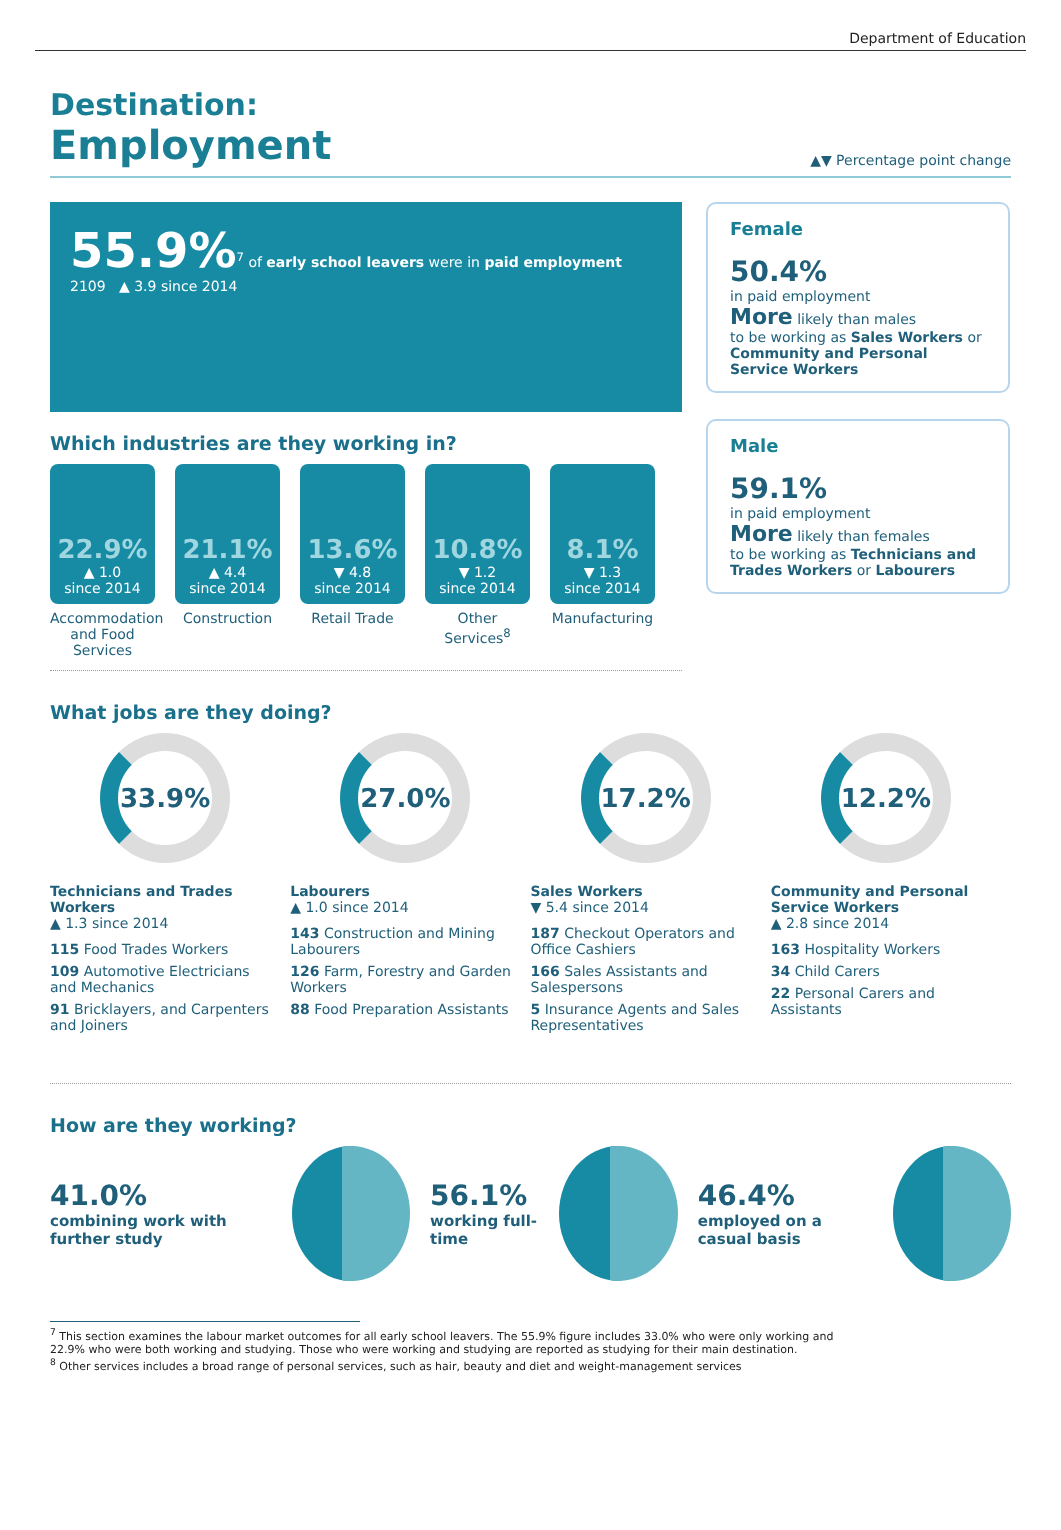Department of Education
Destination:
Employment
▲▼ Percentage point change
55.9%<sup>7</sup> of early school leavers were in paid employment
2109 ▲ 3.9 since 2014
Which industries are they working in?
22.9%
▲ 1.0
since 2014
Accommodation and Food Services
21.1%
▲ 4.4
since 2014
Construction
13.6%
▼ 4.8
since 2014
Retail Trade
10.8%
▼ 1.2
since 2014
Other Services<sup>8</sup>
8.1%
▼ 1.3
since 2014
Manufacturing
Female
50.4%
in paid employment
More likely than males
to be working as Sales Workers or Community and Personal Service Workers
Male
59.1%
in paid employment
More likely than females
to be working as Technicians and Trades Workers or Labourers
What jobs are they doing?
33.9%
Technicians and Trades Workers
▲ 1.3 since 2014
115 Food Trades Workers
109 Automotive Electricians and Mechanics
91 Bricklayers, and Carpenters and Joiners
27.0%
Labourers
▲ 1.0 since 2014
143 Construction and Mining Labourers
126 Farm, Forestry and Garden Workers
88 Food Preparation Assistants
17.2%
Sales Workers
▼ 5.4 since 2014
187 Checkout Operators and Office Cashiers
166 Sales Assistants and Salespersons
5 Insurance Agents and Sales Representatives
12.2%
Community and Personal Service Workers
▲ 2.8 since 2014
163 Hospitality Workers
34 Child Carers
22 Personal Carers and Assistants
How are they working?
41.0%
combining work with further study
56.1%
working full-time
46.4%
employed on a casual basis
<sup>7</sup> This section examines the labour market outcomes for all early school leavers. The 55.9% figure includes 33.0% who were only working and
22.9% who were both working and studying. Those who were working and studying are reported as studying for their main destination.
<sup>8</sup> Other services includes a broad range of personal services, such as hair, beauty and diet and weight-management services